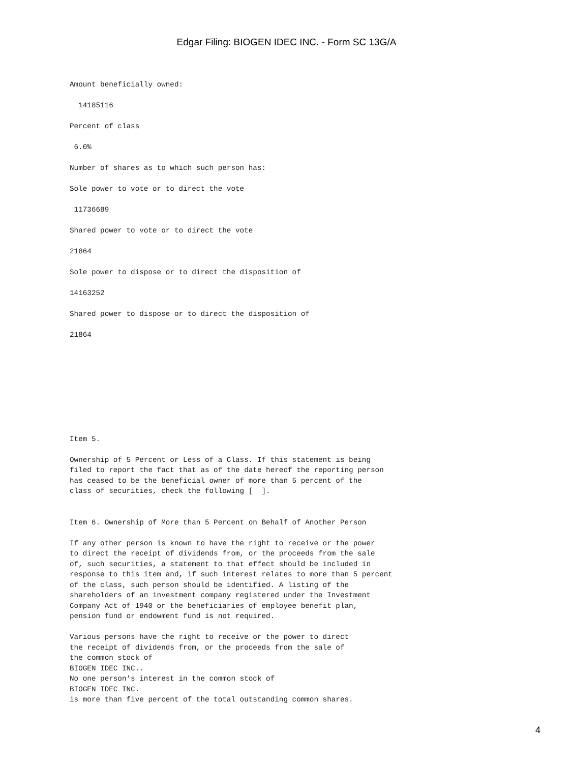Edgar Filing: BIOGEN IDEC INC. - Form SC 13G/A
Amount beneficially owned:
14185116
Percent of class
6.0%
Number of shares as to which such person has:
Sole power to vote or to direct the vote
11736689
Shared power to vote or to direct the vote
21864
Sole power to dispose or to direct the disposition of
14163252
Shared power to dispose or to direct the disposition of
21864
Item 5.
Ownership of 5 Percent or Less of a Class. If this statement is being filed to report the fact that as of the date hereof the reporting person has ceased to be the beneficial owner of more than 5 percent of the class of securities, check the following [ ].
Item 6. Ownership of More than 5 Percent on Behalf of Another Person
If any other person is known to have the right to receive or the power to direct the receipt of dividends from, or the proceeds from the sale of, such securities, a statement to that effect should be included in response to this item and, if such interest relates to more than 5 percent of the class, such person should be identified. A listing of the shareholders of an investment company registered under the Investment Company Act of 1940 or the beneficiaries of employee benefit plan, pension fund or endowment fund is not required.
Various persons have the right to receive or the power to direct the receipt of dividends from, or the proceeds from the sale of the common stock of BIOGEN IDEC INC.. No one person's interest in the common stock of BIOGEN IDEC INC. is more than five percent of the total outstanding common shares.
4